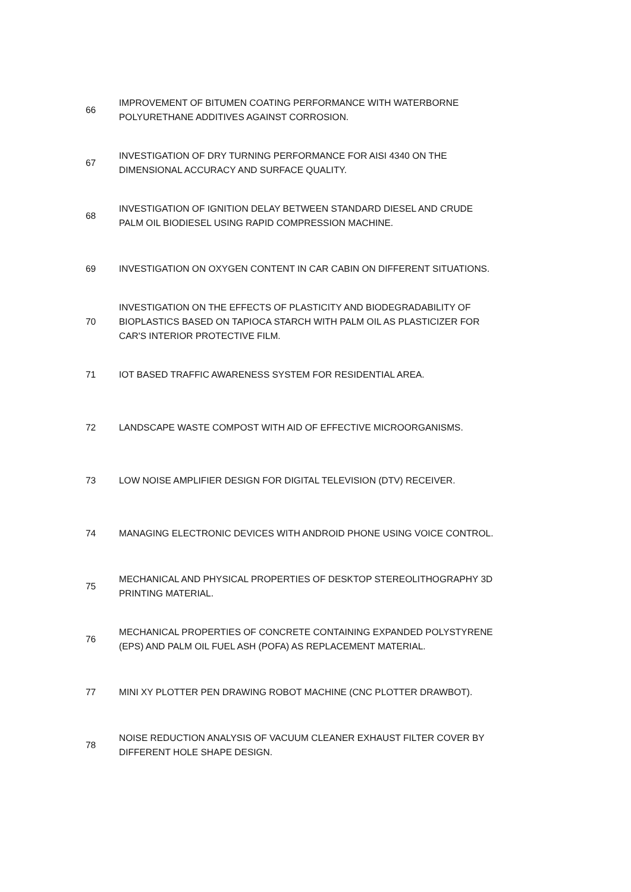| 66 | IMPROVEMENT OF BITUMEN COATING PERFORMANCE WITH WATERBORNE POLYURETHANE ADDITIVES AGAINST CORROSION. |
| 67 | INVESTIGATION OF DRY TURNING PERFORMANCE FOR AISI 4340 ON THE DIMENSIONAL ACCURACY AND SURFACE QUALITY. |
| 68 | INVESTIGATION OF IGNITION DELAY BETWEEN STANDARD DIESEL AND CRUDE PALM OIL BIODIESEL USING RAPID COMPRESSION MACHINE. |
| 69 | INVESTIGATION ON OXYGEN CONTENT IN CAR CABIN ON DIFFERENT SITUATIONS. |
| 70 | INVESTIGATION ON THE EFFECTS OF PLASTICITY AND BIODEGRADABILITY OF BIOPLASTICS BASED ON TAPIOCA STARCH WITH PALM OIL AS PLASTICIZER FOR CAR'S INTERIOR PROTECTIVE FILM. |
| 71 | IOT BASED TRAFFIC AWARENESS SYSTEM FOR RESIDENTIAL AREA. |
| 72 | LANDSCAPE WASTE COMPOST WITH AID OF EFFECTIVE MICROORGANISMS. |
| 73 | LOW NOISE AMPLIFIER DESIGN FOR DIGITAL TELEVISION (DTV) RECEIVER. |
| 74 | MANAGING ELECTRONIC DEVICES WITH ANDROID PHONE USING VOICE CONTROL. |
| 75 | MECHANICAL AND PHYSICAL PROPERTIES OF DESKTOP STEREOLITHOGRAPHY 3D PRINTING MATERIAL. |
| 76 | MECHANICAL PROPERTIES OF CONCRETE CONTAINING EXPANDED POLYSTYRENE (EPS) AND PALM OIL FUEL ASH (POFA) AS REPLACEMENT MATERIAL. |
| 77 | MINI XY PLOTTER PEN DRAWING ROBOT MACHINE (CNC PLOTTER DRAWBOT). |
| 78 | NOISE REDUCTION ANALYSIS OF VACUUM CLEANER EXHAUST FILTER COVER BY DIFFERENT HOLE SHAPE DESIGN. |